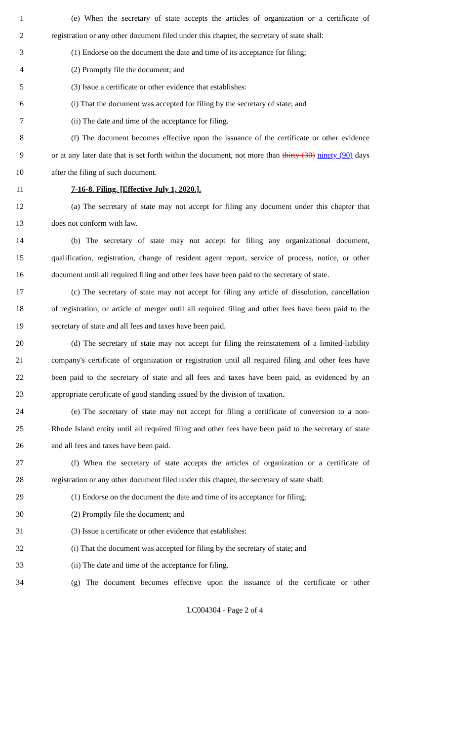1 (e) When the secretary of state accepts the articles of organization or a certificate of
2 registration or any other document filed under this chapter, the secretary of state shall:
3 (1) Endorse on the document the date and time of its acceptance for filing;
4 (2) Promptly file the document; and
5 (3) Issue a certificate or other evidence that establishes:
6 (i) That the document was accepted for filing by the secretary of state; and
7 (ii) The date and time of the acceptance for filing.
8 (f) The document becomes effective upon the issuance of the certificate or other evidence
9 or at any later date that is set forth within the document, not more than thirty (30) ninety (90) days
10 after the filing of such document.
11 7-16-8. Filing. [Effective July 1, 2020.].
12 (a) The secretary of state may not accept for filing any document under this chapter that
13 does not conform with law.
14 (b) The secretary of state may not accept for filing any organizational document,
15 qualification, registration, change of resident agent report, service of process, notice, or other
16 document until all required filing and other fees have been paid to the secretary of state.
17 (c) The secretary of state may not accept for filing any article of dissolution, cancellation
18 of registration, or article of merger until all required filing and other fees have been paid to the
19 secretary of state and all fees and taxes have been paid.
20 (d) The secretary of state may not accept for filing the reinstatement of a limited-liability
21 company's certificate of organization or registration until all required filing and other fees have
22 been paid to the secretary of state and all fees and taxes have been paid, as evidenced by an
23 appropriate certificate of good standing issued by the division of taxation.
24 (e) The secretary of state may not accept for filing a certificate of conversion to a non-
25 Rhode Island entity until all required filing and other fees have been paid to the secretary of state
26 and all fees and taxes have been paid.
27 (f) When the secretary of state accepts the articles of organization or a certificate of
28 registration or any other document filed under this chapter, the secretary of state shall:
29 (1) Endorse on the document the date and time of its acceptance for filing;
30 (2) Promptly file the document; and
31 (3) Issue a certificate or other evidence that establishes:
32 (i) That the document was accepted for filing by the secretary of state; and
33 (ii) The date and time of the acceptance for filing.
34 (g) The document becomes effective upon the issuance of the certificate or other
LC004304 - Page 2 of 4